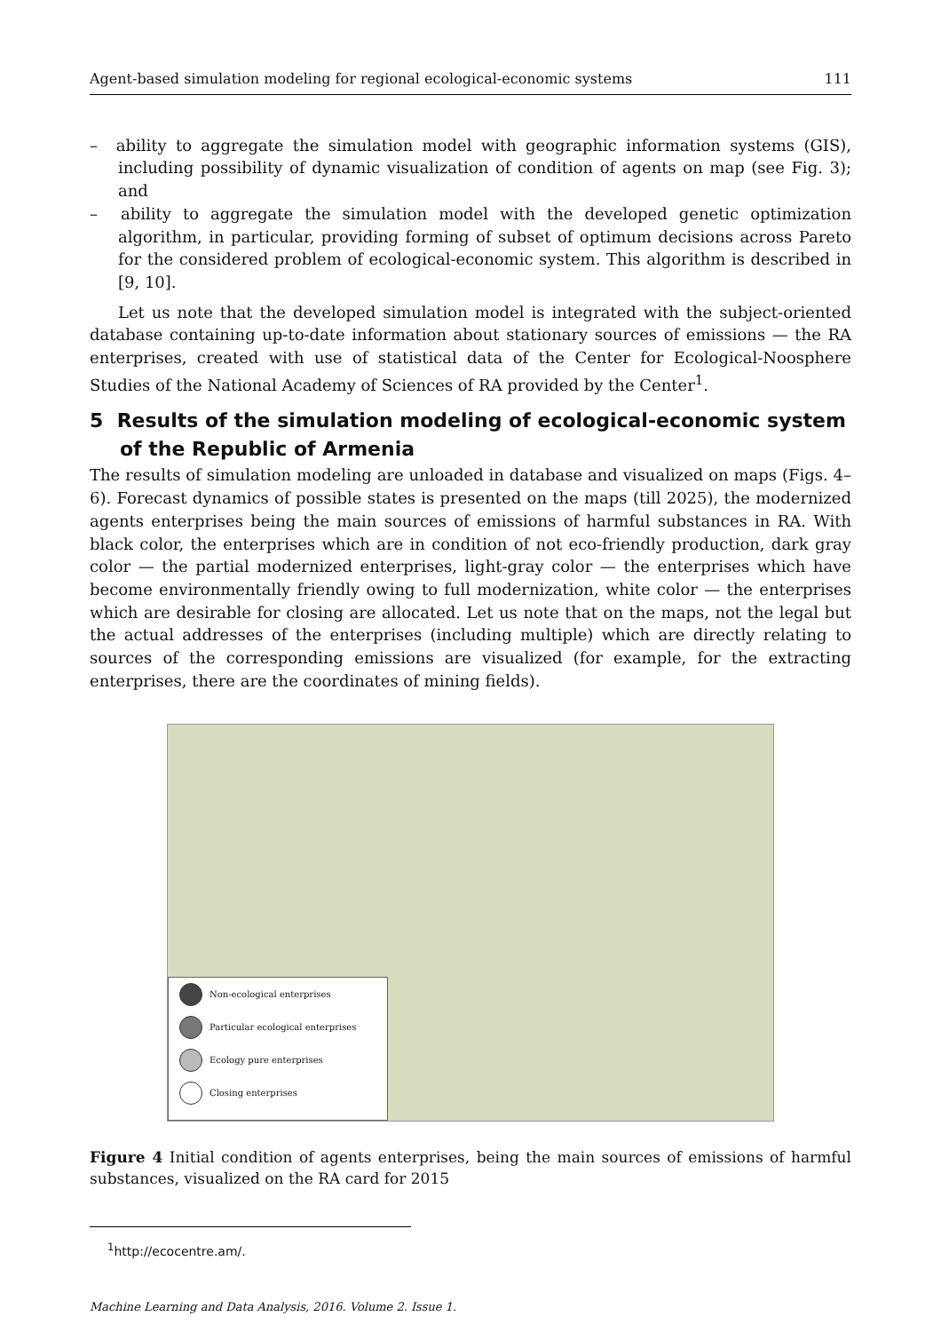Agent-based simulation modeling for regional ecological-economic systems 111
– ability to aggregate the simulation model with geographic information systems (GIS), including possibility of dynamic visualization of condition of agents on map (see Fig. 3); and
– ability to aggregate the simulation model with the developed genetic optimization algorithm, in particular, providing forming of subset of optimum decisions across Pareto for the considered problem of ecological-economic system. This algorithm is described in [9, 10].
Let us note that the developed simulation model is integrated with the subject-oriented database containing up-to-date information about stationary sources of emissions — the RA enterprises, created with use of statistical data of the Center for Ecological-Noosphere Studies of the National Academy of Sciences of RA provided by the Center<sup>1</sup>.
5 Results of the simulation modeling of ecological-economic system of the Republic of Armenia
The results of simulation modeling are unloaded in database and visualized on maps (Figs. 4–6). Forecast dynamics of possible states is presented on the maps (till 2025), the modernized agents enterprises being the main sources of emissions of harmful substances in RA. With black color, the enterprises which are in condition of not eco-friendly production, dark gray color — the partial modernized enterprises, light-gray color — the enterprises which have become environmentally friendly owing to full modernization, white color — the enterprises which are desirable for closing are allocated. Let us note that on the maps, not the legal but the actual addresses of the enterprises (including multiple) which are directly relating to sources of the corresponding emissions are visualized (for example, for the extracting enterprises, there are the coordinates of mining fields).
Non-ecological enterprises
Particular ecological enterprises
Ecology pure enterprises
Closing enterprises
Figure 4 Initial condition of agents enterprises, being the main sources of emissions of harmful substances, visualized on the RA card for 2015
<sup>1</sup> http://ecocentre.am/.
Machine Learning and Data Analysis, 2016. Volume 2. Issue 1.